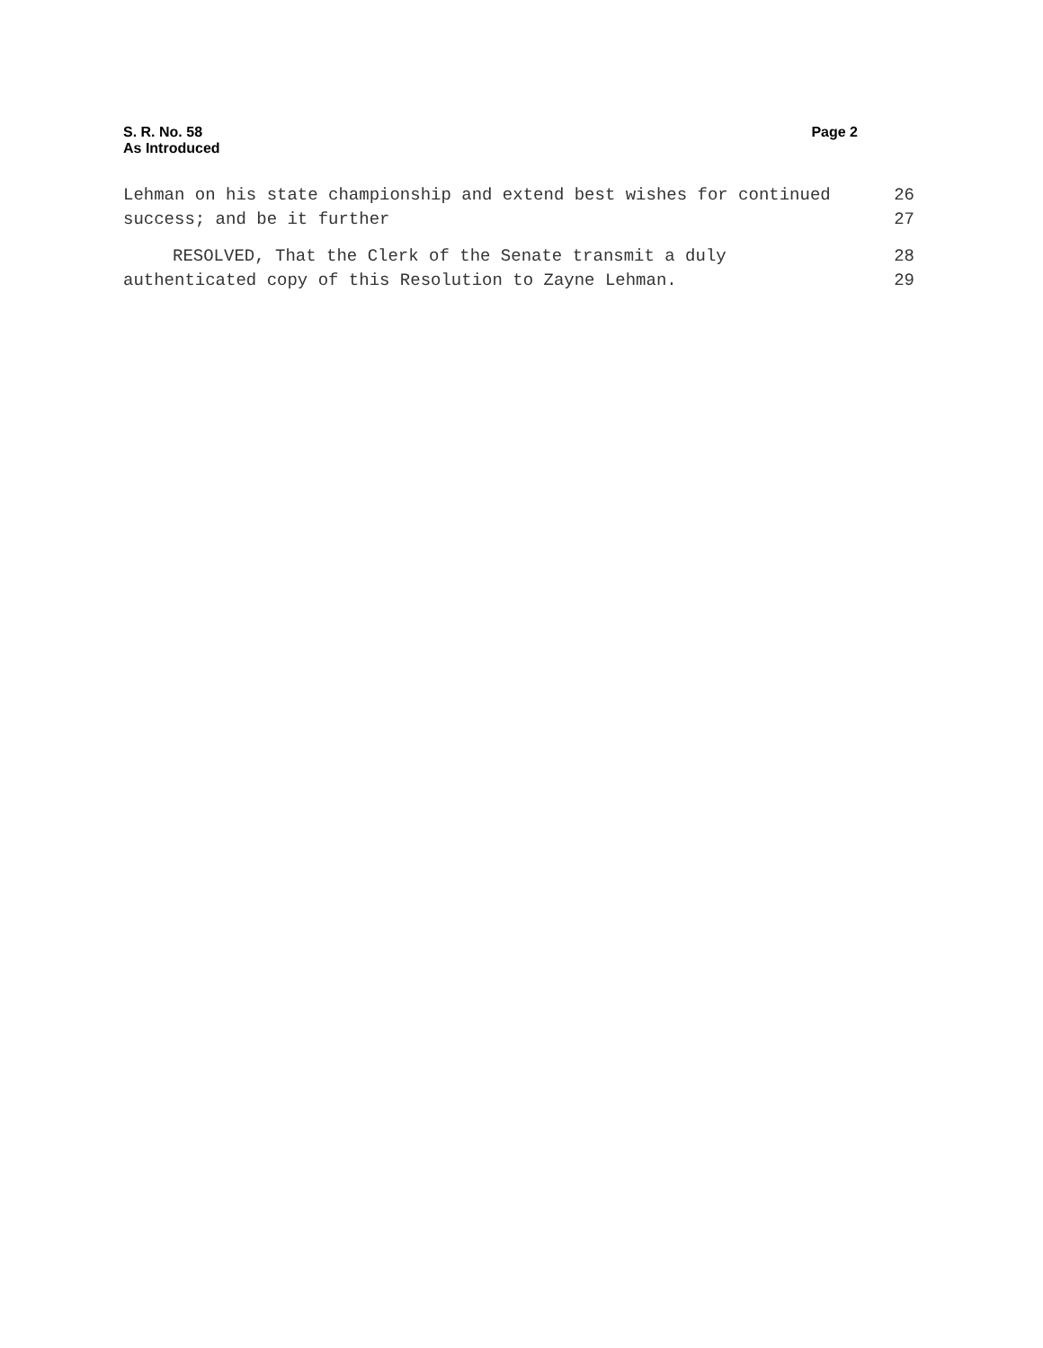S. R. No. 58
As Introduced
Page 2
Lehman on his state championship and extend best wishes for continued 26
success; and be it further 27
RESOLVED, That the Clerk of the Senate transmit a duly 28
authenticated copy of this Resolution to Zayne Lehman. 29